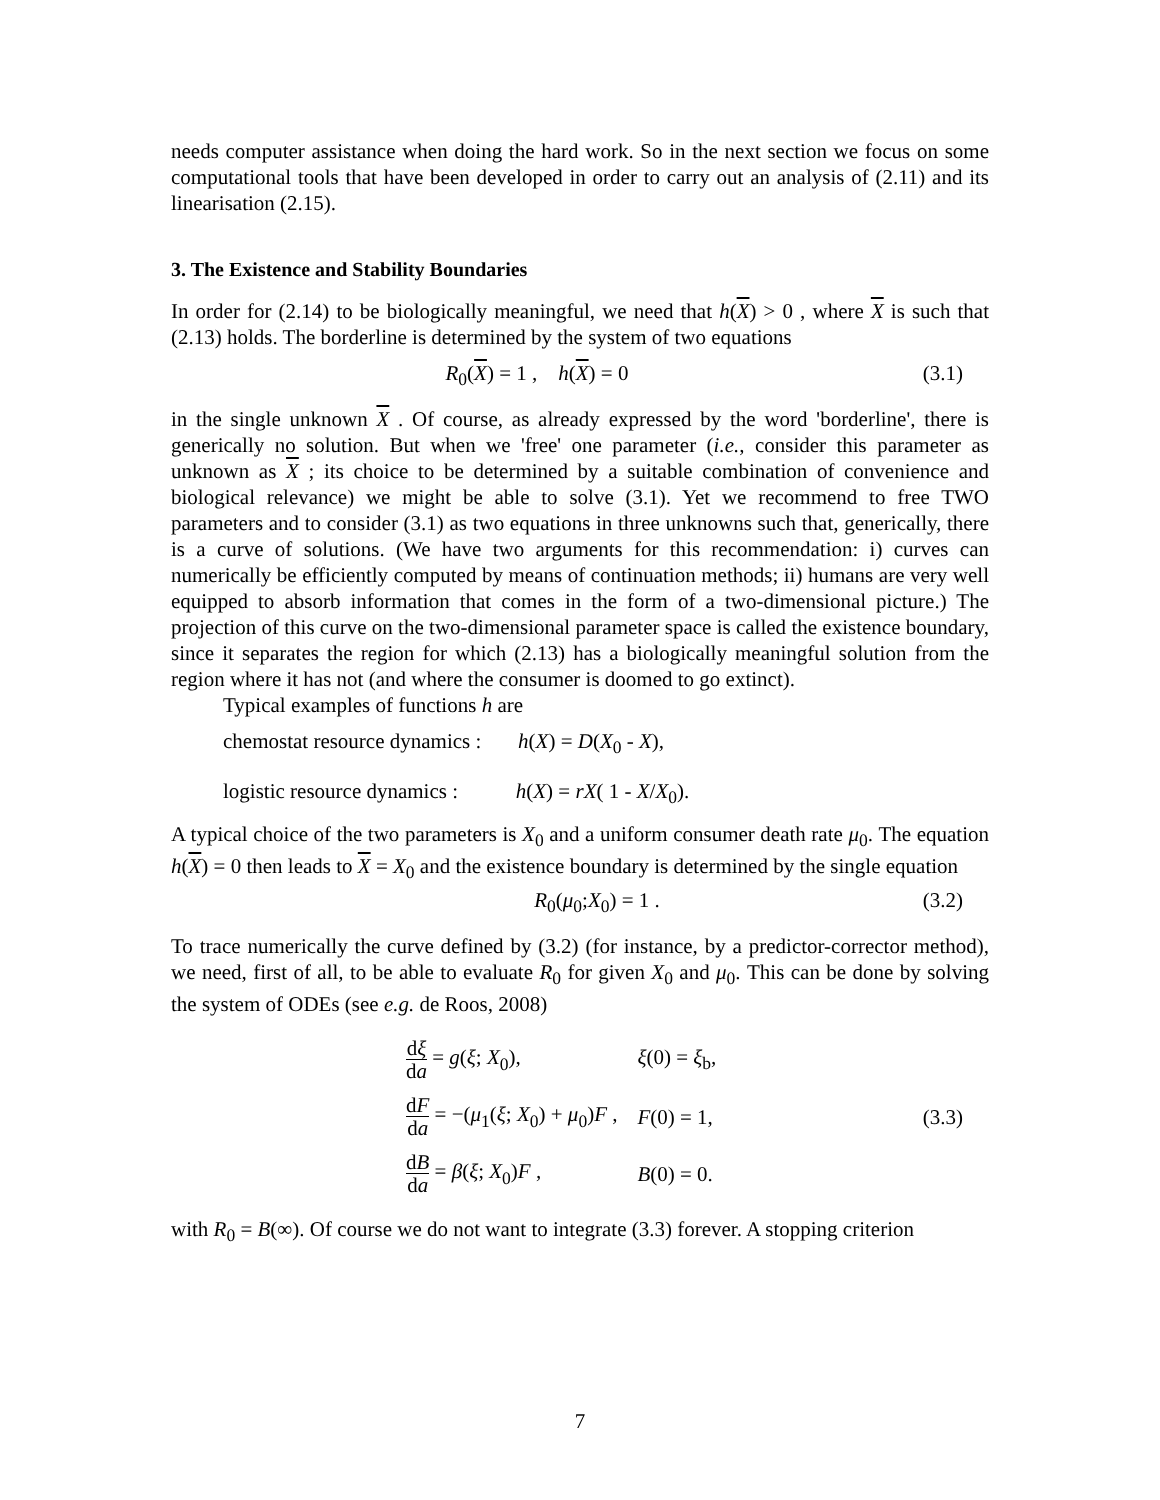needs computer assistance when doing the hard work. So in the next section we focus on some computational tools that have been developed in order to carry out an analysis of (2.11) and its linearisation (2.15).
3. The Existence and Stability Boundaries
In order for (2.14) to be biologically meaningful, we need that h(X) > 0 , where X is such that (2.13) holds. The borderline is determined by the system of two equations
R<sub>0</sub>(X) = 1 , h(X) = 0 (3.1)
in the single unknown X . Of course, as already expressed by the word 'borderline', there is generically no solution. But when we 'free' one parameter (i.e., consider this parameter as unknown as X ; its choice to be determined by a suitable combination of convenience and biological relevance) we might be able to solve (3.1). Yet we recommend to free TWO parameters and to consider (3.1) as two equations in three unknowns such that, generically, there is a curve of solutions. (We have two arguments for this recommendation: i) curves can numerically be efficiently computed by means of continuation methods; ii) humans are very well equipped to absorb information that comes in the form of a two-dimensional picture.) The projection of this curve on the two-dimensional parameter space is called the existence boundary, since it separates the region for which (2.13) has a biologically meaningful solution from the region where it has not (and where the consumer is doomed to go extinct).
Typical examples of functions h are
chemostat resource dynamics : h(X) = D(X<sub>0</sub> - X),
logistic resource dynamics : h(X) = rX( 1 - X/X<sub>0</sub>).
A typical choice of the two parameters is X<sub>0</sub> and a uniform consumer death rate μ<sub>0</sub>. The equation h(X) = 0 then leads to X = X<sub>0</sub> and the existence boundary is determined by the single equation
R<sub>0</sub>(μ<sub>0</sub>;X<sub>0</sub>) = 1 . (3.2)
To trace numerically the curve defined by (3.2) (for instance, by a predictor-corrector method), we need, first of all, to be able to evaluate R<sub>0</sub> for given X<sub>0</sub> and μ<sub>0</sub>. This can be done by solving the system of ODEs (see e.g. de Roos, 2008)
| d ξ d a = g ( ξ ; X<sub>0</sub>), | ξ (0) = ξ<sub>b</sub>, |
| d F d a = −( μ<sub>1</sub>( ξ ; X<sub>0</sub>) + μ<sub>0</sub>) F , | F (0) = 1, |
| d B d a = β ( ξ ; X<sub>0</sub>) F , | B (0) = 0. |
(3.3)
with R<sub>0</sub> = B(∞). Of course we do not want to integrate (3.3) forever. A stopping criterion
7